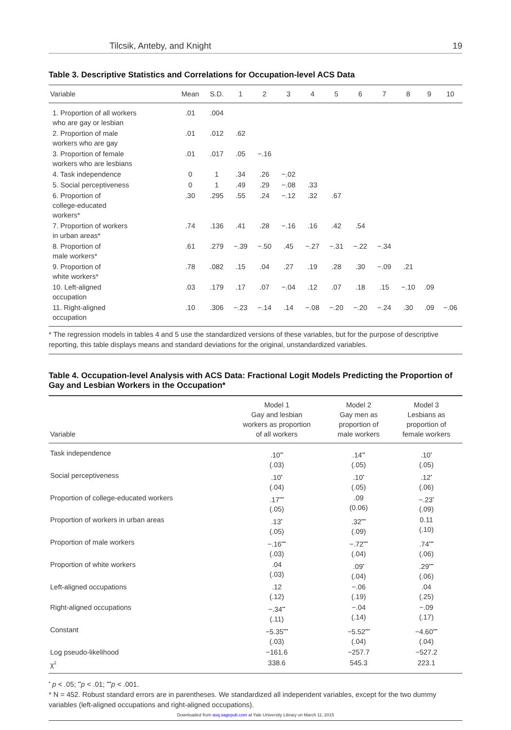Tilcsik, Anteby, and Knight 19
Table 3. Descriptive Statistics and Correlations for Occupation-level ACS Data
| Variable | Mean | S.D. | 1 | 2 | 3 | 4 | 5 | 6 | 7 | 8 | 9 | 10 |
| --- | --- | --- | --- | --- | --- | --- | --- | --- | --- | --- | --- | --- |
| 1. Proportion of all workers who are gay or lesbian | .01 | .004 | | | | | | | | | | |
| 2. Proportion of male workers who are gay | .01 | .012 | .62 | | | | | | | | | |
| 3. Proportion of female workers who are lesbians | .01 | .017 | .05 | −.16 | | | | | | | | |
| 4. Task independence | 0 | 1 | .34 | .26 | −.02 | | | | | | | |
| 5. Social perceptiveness | 0 | 1 | .49 | .29 | −.08 | .33 | | | | | | |
| 6. Proportion of college-educated workers* | .30 | .295 | .55 | .24 | −.12 | .32 | .67 | | | | | |
| 7. Proportion of workers in urban areas* | .74 | .136 | .41 | .28 | −.16 | .16 | .42 | .54 | | | | |
| 8. Proportion of male workers* | .61 | .279 | −.39 | −.50 | .45 | −.27 | −.31 | −.22 | −.34 | | | |
| 9. Proportion of white workers* | .78 | .082 | .15 | .04 | .27 | .19 | .28 | .30 | −.09 | .21 | | |
| 10. Left-aligned occupation | .03 | .179 | .17 | .07 | −.04 | .12 | .07 | .18 | .15 | −.10 | .09 | |
| 11. Right-aligned occupation | .10 | .306 | −.23 | −.14 | .14 | −.08 | −.20 | −.20 | −.24 | .30 | .09 | −.06 |
* The regression models in tables 4 and 5 use the standardized versions of these variables, but for the purpose of descriptive reporting, this table displays means and standard deviations for the original, unstandardized variables.
Table 4. Occupation-level Analysis with ACS Data: Fractional Logit Models Predicting the Proportion of Gay and Lesbian Workers in the Occupation*
| Variable | Model 1 Gay and lesbian workers as proportion of all workers | Model 2 Gay men as proportion of male workers | Model 3 Lesbians as proportion of female workers |
| --- | --- | --- | --- |
| Task independence | .10<sup>••</sup> (.03) | .14<sup>••</sup> (.05) | .10<sup>•</sup> (.05) |
| Social perceptiveness | .10<sup>•</sup> (.04) | .10<sup>•</sup> (.05) | .12<sup>•</sup> (.06) |
| Proportion of college-educated workers | .17<sup>•••</sup> (.05) | .09 (0.06) | −.23<sup>•</sup> (.09) |
| Proportion of workers in urban areas | .13<sup>•</sup> (.05) | .32<sup>•••</sup> (.09) | 0.11 (.10) |
| Proportion of male workers | −.16<sup>•••</sup> (.03) | −.72<sup>•••</sup> (.04) | .74<sup>•••</sup> (.06) |
| Proportion of white workers | .04 (.03) | .09<sup>•</sup> (.04) | .29<sup>•••</sup> (.06) |
| Left-aligned occupations | .12 (.12) | −.06 (.19) | .04 (.25) |
| Right-aligned occupations | −.34<sup>••</sup> (.11) | −.04 (.14) | −.09 (.17) |
| Constant | −5.35<sup>•••</sup> (.03) | −5.52<sup>•••</sup> (.04) | −4.60<sup>•••</sup> (.04) |
| Log pseudo-likelihood | −161.6 | −257.7 | −527.2 |
| χ<sup>2</sup> | 338.6 | 545.3 | 223.1 |
<sup>•</sup> p < .05; <sup>••</sup>p < .01; <sup>•••</sup>p < .001.
* N = 452. Robust standard errors are in parentheses. We standardized all independent variables, except for the two dummy variables (left-aligned occupations and right-aligned occupations).
Downloaded from asq.sagepub.com at Yale University Library on March 11, 2015